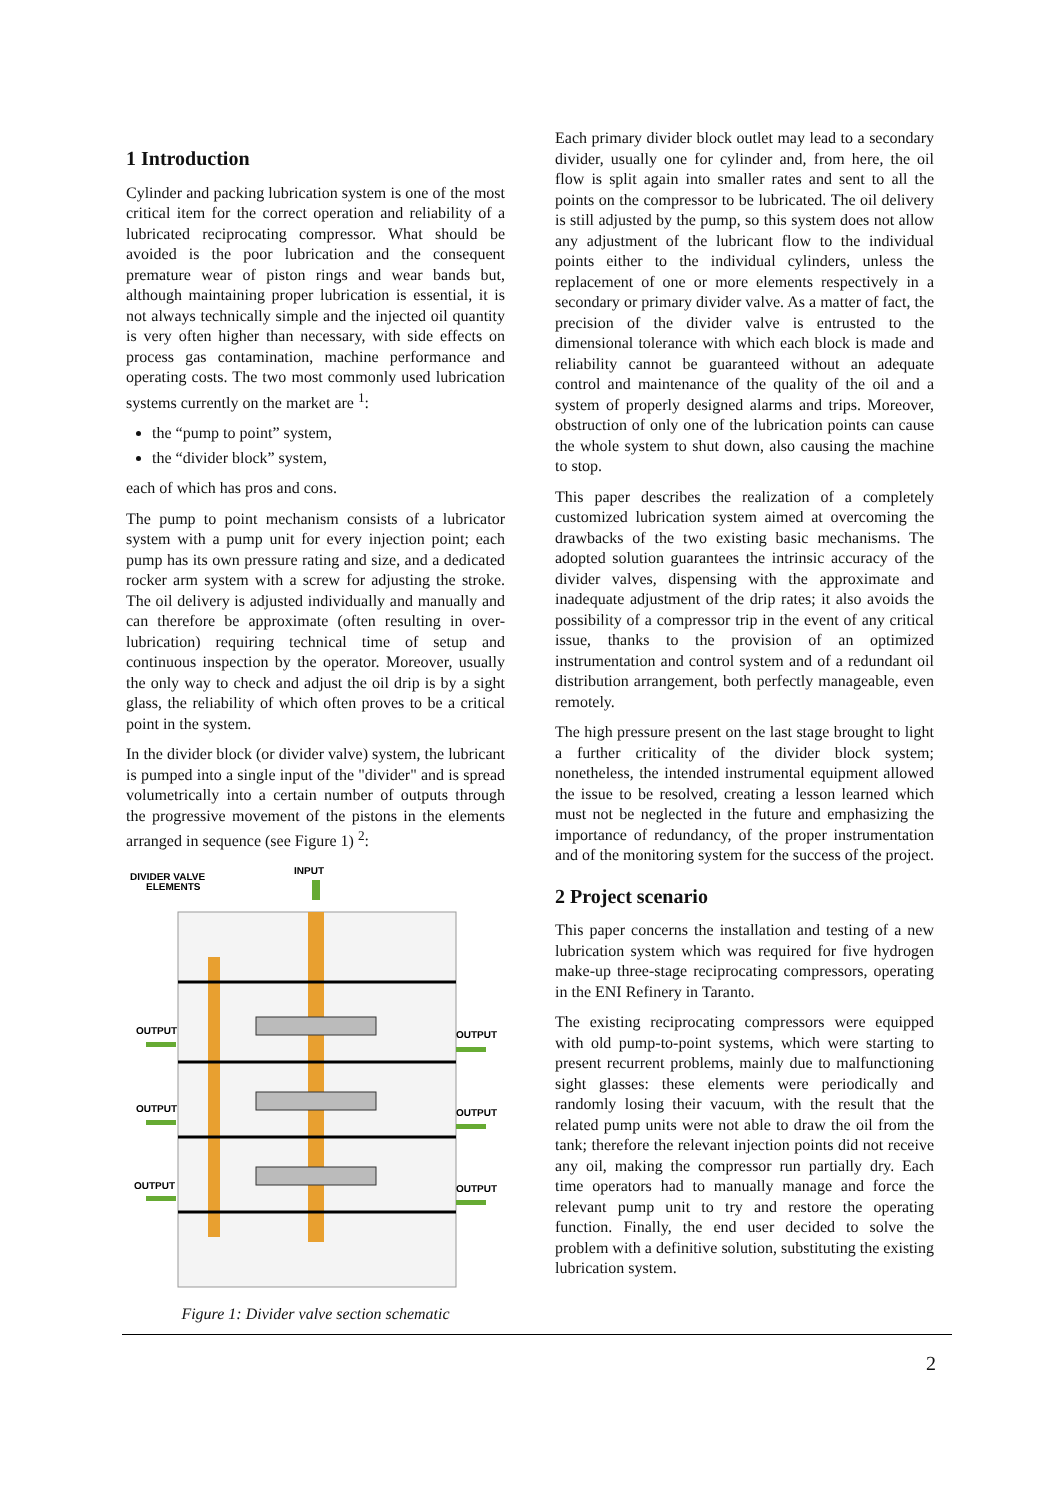1 Introduction
Cylinder and packing lubrication system is one of the most critical item for the correct operation and reliability of a lubricated reciprocating compressor. What should be avoided is the poor lubrication and the consequent premature wear of piston rings and wear bands but, although maintaining proper lubrication is essential, it is not always technically simple and the injected oil quantity is very often higher than necessary, with side effects on process gas contamination, machine performance and operating costs. The two most commonly used lubrication systems currently on the market are <sup>1</sup>:
the “pump to point” system,
the “divider block” system,
each of which has pros and cons.
The pump to point mechanism consists of a lubricator system with a pump unit for every injection point; each pump has its own pressure rating and size, and a dedicated rocker arm system with a screw for adjusting the stroke. The oil delivery is adjusted individually and manually and can therefore be approximate (often resulting in over-lubrication) requiring technical time of setup and continuous inspection by the operator. Moreover, usually the only way to check and adjust the oil drip is by a sight glass, the reliability of which often proves to be a critical point in the system.
In the divider block (or divider valve) system, the lubricant is pumped into a single input of the "divider" and is spread volumetrically into a certain number of outputs through the progressive movement of the pistons in the elements arranged in sequence (see Figure 1) <sup>2</sup>:
DIVIDER VALVE
ELEMENTS
INPUT
OUTPUT
OUTPUT
OUTPUT
OUTPUT
OUTPUT
OUTPUT
Figure 1: Divider valve section schematic
Each primary divider block outlet may lead to a secondary divider, usually one for cylinder and, from here, the oil flow is split again into smaller rates and sent to all the points on the compressor to be lubricated. The oil delivery is still adjusted by the pump, so this system does not allow any adjustment of the lubricant flow to the individual points either to the individual cylinders, unless the replacement of one or more elements respectively in a secondary or primary divider valve. As a matter of fact, the precision of the divider valve is entrusted to the dimensional tolerance with which each block is made and reliability cannot be guaranteed without an adequate control and maintenance of the quality of the oil and a system of properly designed alarms and trips. Moreover, obstruction of only one of the lubrication points can cause the whole system to shut down, also causing the machine to stop.
This paper describes the realization of a completely customized lubrication system aimed at overcoming the drawbacks of the two existing basic mechanisms. The adopted solution guarantees the intrinsic accuracy of the divider valves, dispensing with the approximate and inadequate adjustment of the drip rates; it also avoids the possibility of a compressor trip in the event of any critical issue, thanks to the provision of an optimized instrumentation and control system and of a redundant oil distribution arrangement, both perfectly manageable, even remotely.
The high pressure present on the last stage brought to light a further criticality of the divider block system; nonetheless, the intended instrumental equipment allowed the issue to be resolved, creating a lesson learned which must not be neglected in the future and emphasizing the importance of redundancy, of the proper instrumentation and of the monitoring system for the success of the project.
2 Project scenario
This paper concerns the installation and testing of a new lubrication system which was required for five hydrogen make-up three-stage reciprocating compressors, operating in the ENI Refinery in Taranto.
The existing reciprocating compressors were equipped with old pump-to-point systems, which were starting to present recurrent problems, mainly due to malfunctioning sight glasses: these elements were periodically and randomly losing their vacuum, with the result that the related pump units were not able to draw the oil from the tank; therefore the relevant injection points did not receive any oil, making the compressor run partially dry. Each time operators had to manually manage and force the relevant pump unit to try and restore the operating function. Finally, the end user decided to solve the problem with a definitive solution, substituting the existing lubrication system.
2